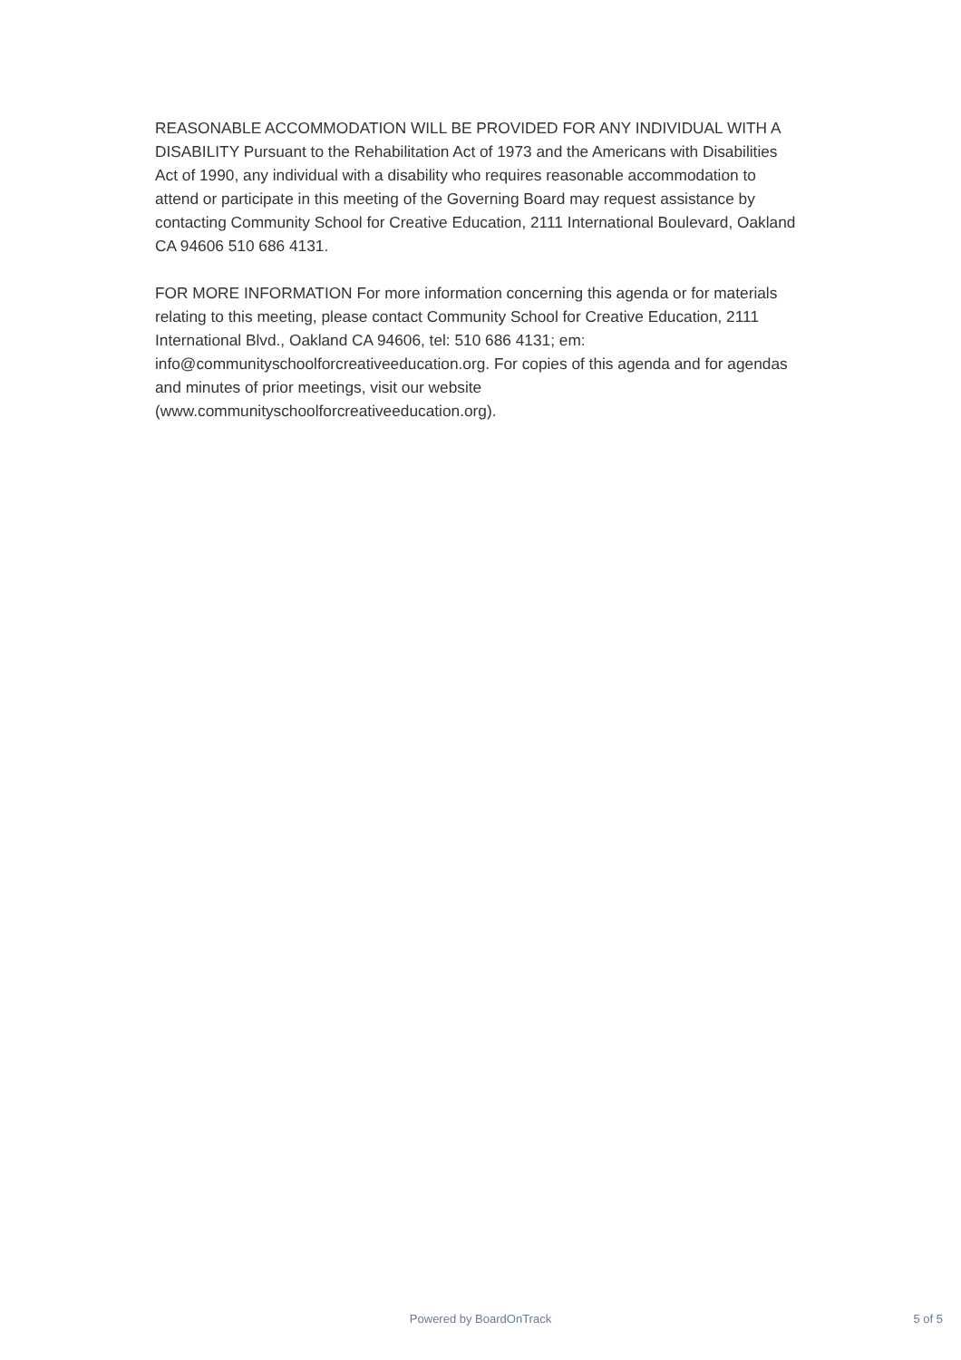REASONABLE ACCOMMODATION WILL BE PROVIDED FOR ANY INDIVIDUAL WITH A DISABILITY Pursuant to the Rehabilitation Act of 1973 and the Americans with Disabilities Act of 1990, any individual with a disability who requires reasonable accommodation to attend or participate in this meeting of the Governing Board may request assistance by contacting Community School for Creative Education, 2111 International Boulevard, Oakland CA 94606 510 686 4131.
FOR MORE INFORMATION For more information concerning this agenda or for materials relating to this meeting, please contact Community School for Creative Education, 2111 International Blvd., Oakland CA 94606, tel: 510 686 4131; em: info@communityschoolforcreativeeducation.org. For copies of this agenda and for agendas and minutes of prior meetings, visit our website (www.communityschoolforcreativeeducation.org).
Powered by BoardOnTrack 5 of 5